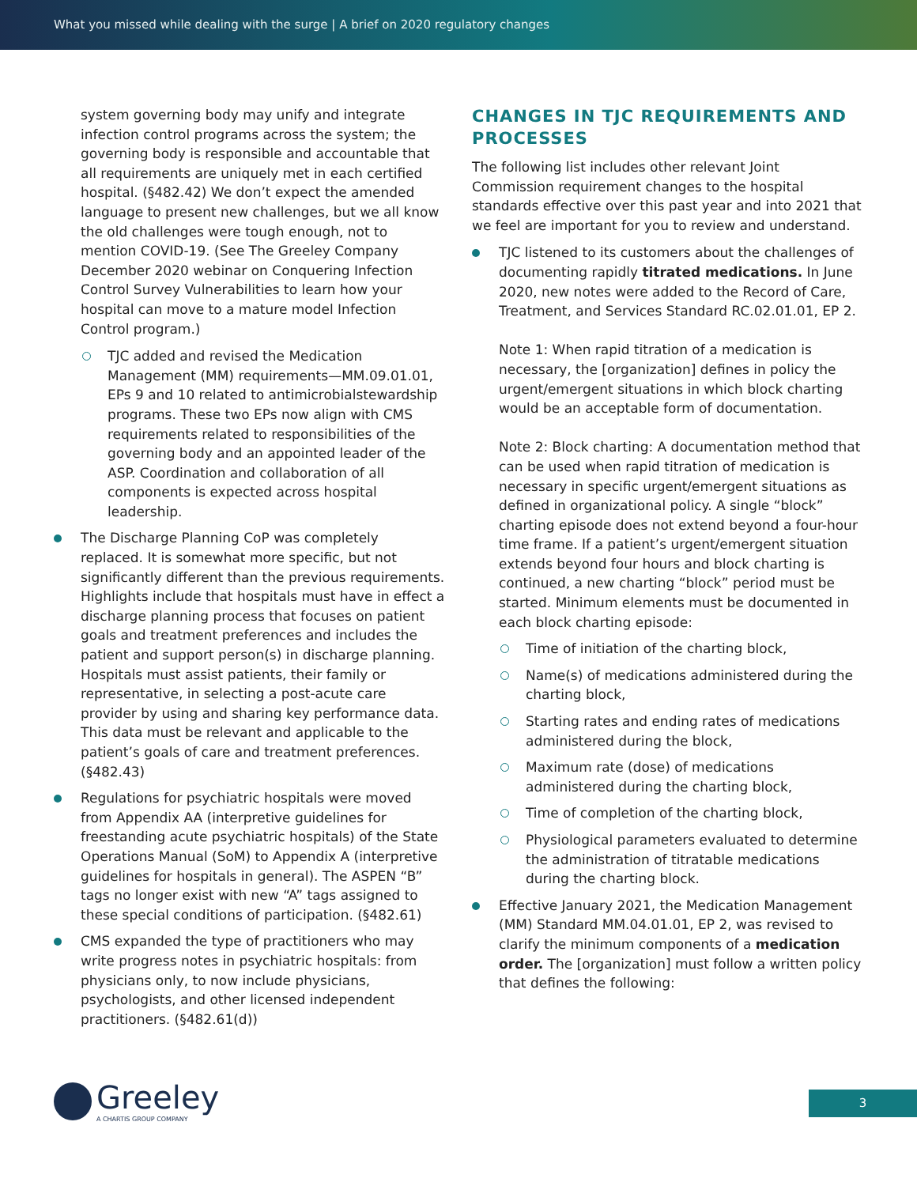What you missed while dealing with the surge | A brief on 2020 regulatory changes
system governing body may unify and integrate infection control programs across the system; the governing body is responsible and accountable that all requirements are uniquely met in each certified hospital. (§482.42) We don’t expect the amended language to present new challenges, but we all know the old challenges were tough enough, not to mention COVID-19. (See The Greeley Company December 2020 webinar on Conquering Infection Control Survey Vulnerabilities to learn how your hospital can move to a mature model Infection Control program.)
TJC added and revised the Medication Management (MM) requirements—MM.09.01.01, EPs 9 and 10 related to antimicrobialstewardship programs. These two EPs now align with CMS requirements related to responsibilities of the governing body and an appointed leader of the ASP. Coordination and collaboration of all components is expected across hospital leadership.
The Discharge Planning CoP was completely replaced. It is somewhat more specific, but not significantly different than the previous requirements. Highlights include that hospitals must have in effect a discharge planning process that focuses on patient goals and treatment preferences and includes the patient and support person(s) in discharge planning. Hospitals must assist patients, their family or representative, in selecting a post-acute care provider by using and sharing key performance data. This data must be relevant and applicable to the patient’s goals of care and treatment preferences. (§482.43)
Regulations for psychiatric hospitals were moved from Appendix AA (interpretive guidelines for freestanding acute psychiatric hospitals) of the State Operations Manual (SoM) to Appendix A (interpretive guidelines for hospitals in general). The ASPEN “B” tags no longer exist with new “A” tags assigned to these special conditions of participation. (§482.61)
CMS expanded the type of practitioners who may write progress notes in psychiatric hospitals: from physicians only, to now include physicians, psychologists, and other licensed independent practitioners. (§482.61(d))
CHANGES IN TJC REQUIREMENTS AND PROCESSES
The following list includes other relevant Joint Commission requirement changes to the hospital standards effective over this past year and into 2021 that we feel are important for you to review and understand.
TJC listened to its customers about the challenges of documenting rapidly titrated medications. In June 2020, new notes were added to the Record of Care, Treatment, and Services Standard RC.02.01.01, EP 2.
Note 1: When rapid titration of a medication is necessary, the [organization] defines in policy the urgent/emergent situations in which block charting would be an acceptable form of documentation.
Note 2: Block charting: A documentation method that can be used when rapid titration of medication is necessary in specific urgent/emergent situations as defined in organizational policy. A single “block” charting episode does not extend beyond a four-hour time frame. If a patient’s urgent/emergent situation extends beyond four hours and block charting is continued, a new charting “block” period must be started. Minimum elements must be documented in each block charting episode:
Time of initiation of the charting block,
Name(s) of medications administered during the charting block,
Starting rates and ending rates of medications administered during the block,
Maximum rate (dose) of medications administered during the charting block,
Time of completion of the charting block,
Physiological parameters evaluated to determine the administration of titratable medications during the charting block.
Effective January 2021, the Medication Management (MM) Standard MM.04.01.01, EP 2, was revised to clarify the minimum components of a medication order. The [organization] must follow a written policy that defines the following:
Greeley
A CHARTIS GROUP COMPANY
3